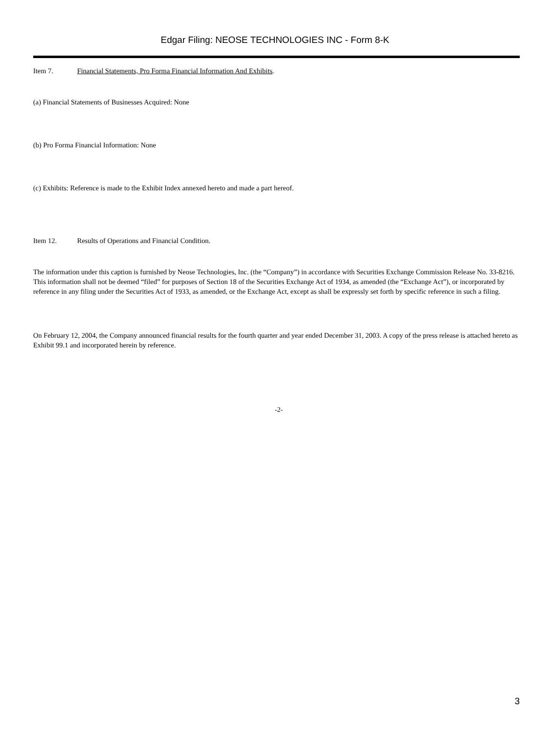Edgar Filing: NEOSE TECHNOLOGIES INC - Form 8-K
Item 7. Financial Statements, Pro Forma Financial Information And Exhibits.
(a) Financial Statements of Businesses Acquired: None
(b) Pro Forma Financial Information: None
(c) Exhibits: Reference is made to the Exhibit Index annexed hereto and made a part hereof.
Item 12. Results of Operations and Financial Condition.
The information under this caption is furnished by Neose Technologies, Inc. (the “Company”) in accordance with Securities Exchange Commission Release No. 33-8216. This information shall not be deemed “filed” for purposes of Section 18 of the Securities Exchange Act of 1934, as amended (the “Exchange Act”), or incorporated by reference in any filing under the Securities Act of 1933, as amended, or the Exchange Act, except as shall be expressly set forth by specific reference in such a filing.
On February 12, 2004, the Company announced financial results for the fourth quarter and year ended December 31, 2003. A copy of the press release is attached hereto as Exhibit 99.1 and incorporated herein by reference.
-2-
3